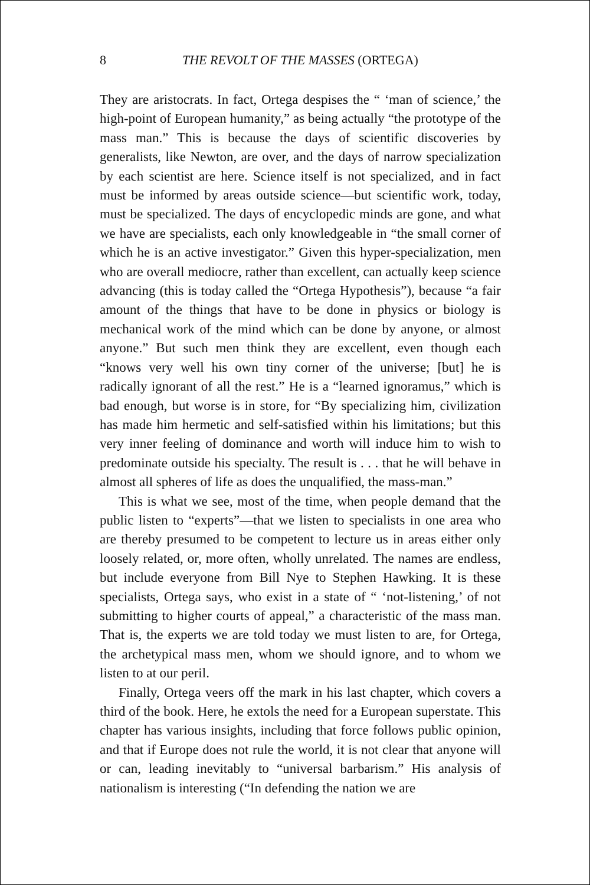8 THE REVOLT OF THE MASSES (ORTEGA)
They are aristocrats. In fact, Ortega despises the “ ‘man of science,’ the high-point of European humanity,” as being actually “the prototype of the mass man.” This is because the days of scientific discoveries by generalists, like Newton, are over, and the days of narrow specialization by each scientist are here. Science itself is not specialized, and in fact must be informed by areas outside science—but scientific work, today, must be specialized. The days of encyclopedic minds are gone, and what we have are specialists, each only knowledgeable in “the small corner of which he is an active investigator.” Given this hyper-specialization, men who are overall mediocre, rather than excellent, can actually keep science advancing (this is today called the “Ortega Hypothesis”), because “a fair amount of the things that have to be done in physics or biology is mechanical work of the mind which can be done by anyone, or almost anyone.” But such men think they are excellent, even though each “knows very well his own tiny corner of the universe; [but] he is radically ignorant of all the rest.” He is a “learned ignoramus,” which is bad enough, but worse is in store, for “By specializing him, civilization has made him hermetic and self-satisfied within his limitations; but this very inner feeling of dominance and worth will induce him to wish to predominate outside his specialty. The result is . . . that he will behave in almost all spheres of life as does the unqualified, the mass-man.”
This is what we see, most of the time, when people demand that the public listen to “experts”—that we listen to specialists in one area who are thereby presumed to be competent to lecture us in areas either only loosely related, or, more often, wholly unrelated. The names are endless, but include everyone from Bill Nye to Stephen Hawking. It is these specialists, Ortega says, who exist in a state of “ ‘not-listening,’ of not submitting to higher courts of appeal,” a characteristic of the mass man. That is, the experts we are told today we must listen to are, for Ortega, the archetypical mass men, whom we should ignore, and to whom we listen to at our peril.
Finally, Ortega veers off the mark in his last chapter, which covers a third of the book. Here, he extols the need for a European superstate. This chapter has various insights, including that force follows public opinion, and that if Europe does not rule the world, it is not clear that anyone will or can, leading inevitably to “universal barbarism.” His analysis of nationalism is interesting (“In defending the nation we are